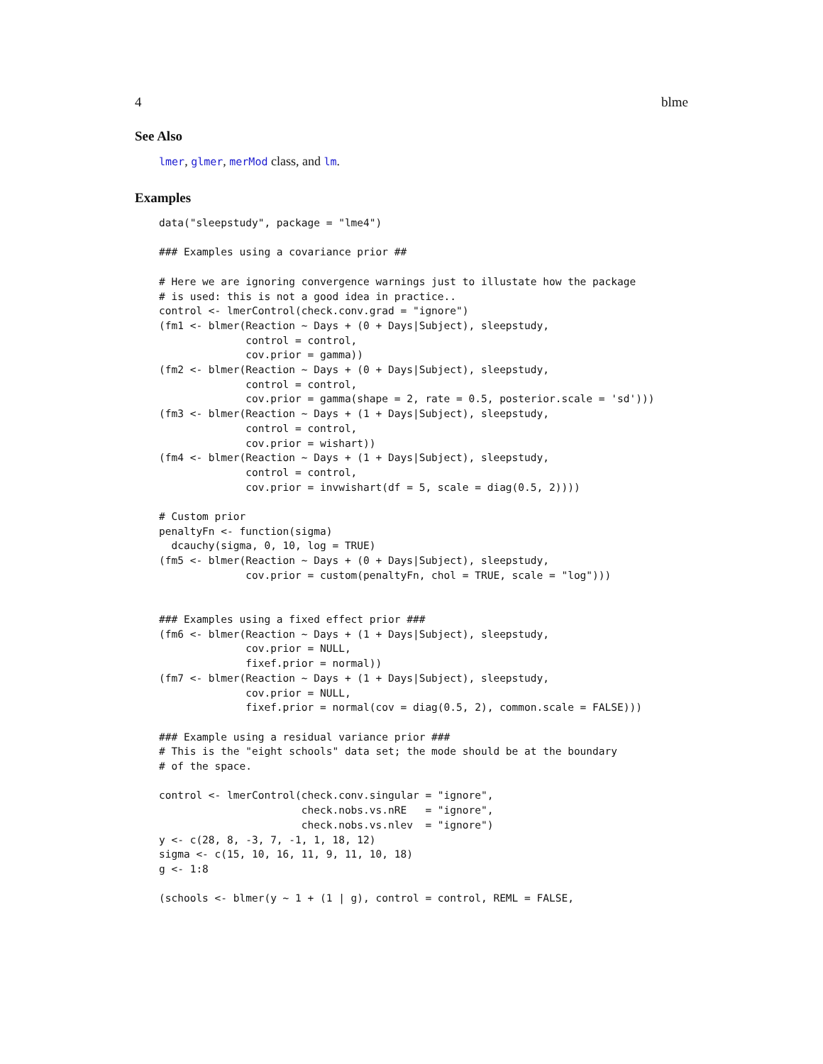4 blme
See Also
lmer, glmer, merMod class, and lm.
Examples
data("sleepstudy", package = "lme4")

### Examples using a covariance prior ##

# Here we are ignoring convergence warnings just to illustate how the package
# is used: this is not a good idea in practice..
control <- lmerControl(check.conv.grad = "ignore")
(fm1 <- blmer(Reaction ~ Days + (0 + Days|Subject), sleepstudy,
              control = control,
              cov.prior = gamma))
(fm2 <- blmer(Reaction ~ Days + (0 + Days|Subject), sleepstudy,
              control = control,
              cov.prior = gamma(shape = 2, rate = 0.5, posterior.scale = 'sd')))
(fm3 <- blmer(Reaction ~ Days + (1 + Days|Subject), sleepstudy,
              control = control,
              cov.prior = wishart))
(fm4 <- blmer(Reaction ~ Days + (1 + Days|Subject), sleepstudy,
              control = control,
              cov.prior = invwishart(df = 5, scale = diag(0.5, 2))))

# Custom prior
penaltyFn <- function(sigma)
  dcauchy(sigma, 0, 10, log = TRUE)
(fm5 <- blmer(Reaction ~ Days + (0 + Days|Subject), sleepstudy,
              cov.prior = custom(penaltyFn, chol = TRUE, scale = "log")))


### Examples using a fixed effect prior ###
(fm6 <- blmer(Reaction ~ Days + (1 + Days|Subject), sleepstudy,
              cov.prior = NULL,
              fixef.prior = normal))
(fm7 <- blmer(Reaction ~ Days + (1 + Days|Subject), sleepstudy,
              cov.prior = NULL,
              fixef.prior = normal(cov = diag(0.5, 2), common.scale = FALSE)))

### Example using a residual variance prior ###
# This is the "eight schools" data set; the mode should be at the boundary
# of the space.

control <- lmerControl(check.conv.singular = "ignore",
                       check.nobs.vs.nRE   = "ignore",
                       check.nobs.vs.nlev  = "ignore")
y <- c(28, 8, -3, 7, -1, 1, 18, 12)
sigma <- c(15, 10, 16, 11, 9, 11, 10, 18)
g <- 1:8

(schools <- blmer(y ~ 1 + (1 | g), control = control, REML = FALSE,